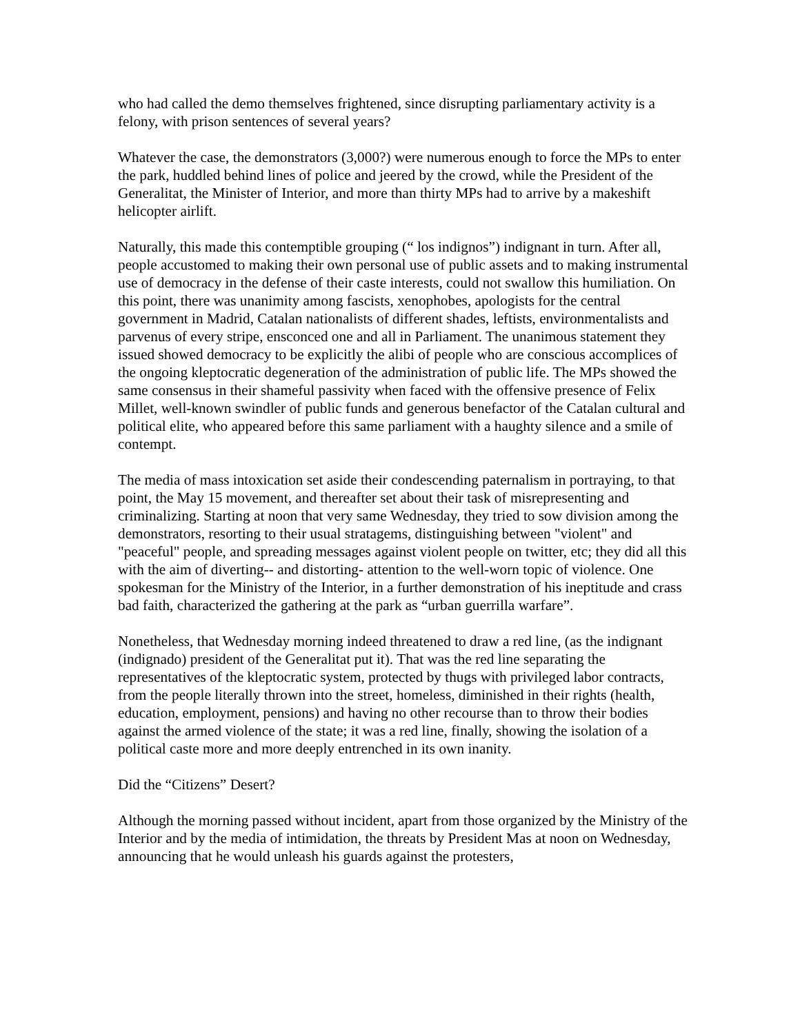who had called the demo themselves frightened, since disrupting parliamentary activity is a felony, with prison sentences of several years?
Whatever the case, the demonstrators (3,000?) were numerous enough to force the MPs to enter the park, huddled behind lines of police and jeered by the crowd, while the President of the Generalitat, the Minister of Interior, and more than thirty MPs had to arrive by a makeshift helicopter airlift.
Naturally, this made this contemptible grouping (“ los indignos”) indignant in turn. After all, people accustomed to making their own personal use of public assets and to making instrumental use of democracy in the defense of their caste interests, could not swallow this humiliation. On this point, there was unanimity among fascists, xenophobes, apologists for the central government in Madrid, Catalan nationalists of different shades, leftists, environmentalists and parvenus of every stripe, ensconced one and all in Parliament. The unanimous statement they issued showed democracy to be explicitly the alibi of people who are conscious accomplices of the ongoing kleptocratic degeneration of the administration of public life. The MPs showed the same consensus in their shameful passivity when faced with the offensive presence of Felix Millet, well-known swindler of public funds and generous benefactor of the Catalan cultural and political elite, who appeared before this same parliament with a haughty silence and a smile of contempt.
The media of mass intoxication set aside their condescending paternalism in portraying, to that point, the May 15 movement, and thereafter set about their task of misrepresenting and criminalizing. Starting at noon that very same Wednesday, they tried to sow division among the demonstrators, resorting to their usual stratagems, distinguishing between "violent" and "peaceful" people, and spreading messages against violent people on twitter, etc; they did all this with the aim of diverting-- and distorting- attention to the well-worn topic of violence. One spokesman for the Ministry of the Interior, in a further demonstration of his ineptitude and crass bad faith, characterized the gathering at the park as “urban guerrilla warfare”.
Nonetheless, that Wednesday morning indeed threatened to draw a red line, (as the indignant (indignado) president of the Generalitat put it). That was the red line separating the representatives of the kleptocratic system, protected by thugs with privileged labor contracts, from the people literally thrown into the street, homeless, diminished in their rights (health, education, employment, pensions) and having no other recourse than to throw their bodies against the armed violence of the state; it was a red line, finally, showing the isolation of a political caste more and more deeply entrenched in its own inanity.
Did the “Citizens” Desert?
Although the morning passed without incident, apart from those organized by the Ministry of the Interior and by the media of intimidation, the threats by President Mas at noon on Wednesday, announcing that he would unleash his guards against the protesters,